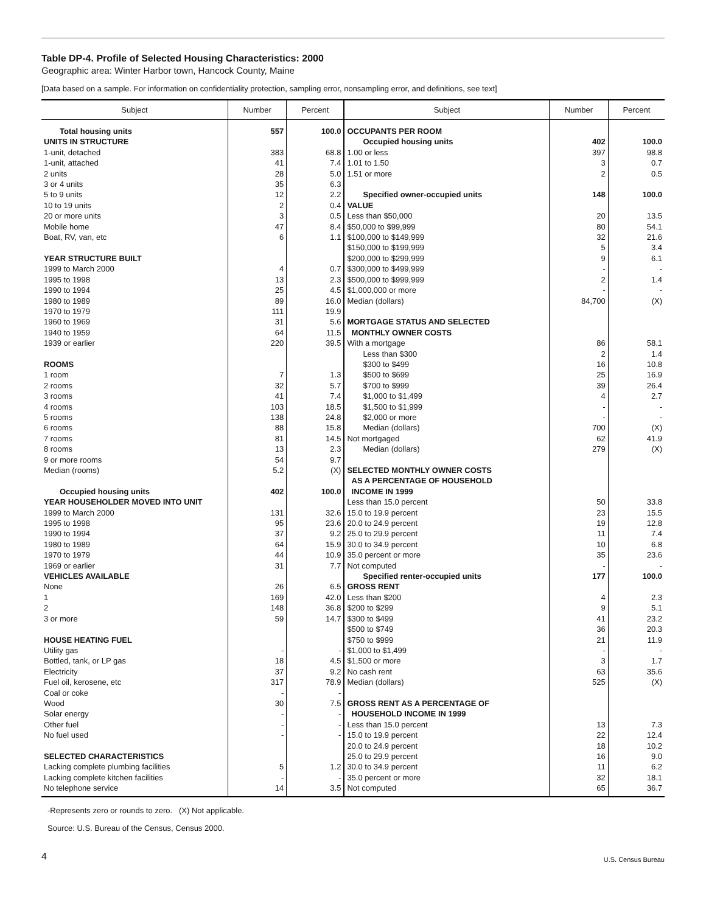Table DP-4. Profile of Selected Housing Characteristics: 2000
Geographic area: Winter Harbor town, Hancock County, Maine
[Data based on a sample. For information on confidentiality protection, sampling error, nonsampling error, and definitions, see text]
| Subject | Number | Percent | Subject | Number | Percent |
| --- | --- | --- | --- | --- | --- |
| Total housing units | 557 | 100.0 | OCCUPANTS PER ROOM | | |
| UNITS IN STRUCTURE | | | Occupied housing units | 402 | 100.0 |
| 1-unit, detached | 383 | 68.8 | 1.00 or less | 397 | 98.8 |
| 1-unit, attached | 41 | 7.4 | 1.01 to 1.50 | 3 | 0.7 |
| 2 units | 28 | 5.0 | 1.51 or more | 2 | 0.5 |
| 3 or 4 units | 35 | 6.3 | | | |
| 5 to 9 units | 12 | 2.2 | Specified owner-occupied units | 148 | 100.0 |
| 10 to 19 units | 2 | 0.4 | VALUE | | |
| 20 or more units | 3 | 0.5 | Less than $50,000 | 20 | 13.5 |
| Mobile home | 47 | 8.4 | $50,000 to $99,999 | 80 | 54.1 |
| Boat, RV, van, etc | 6 | 1.1 | $100,000 to $149,999 | 32 | 21.6 |
| | | | $150,000 to $199,999 | 5 | 3.4 |
| YEAR STRUCTURE BUILT | | | $200,000 to $299,999 | 9 | 6.1 |
| 1999 to March 2000 | 4 | 0.7 | $300,000 to $499,999 | - | - |
| 1995 to 1998 | 13 | 2.3 | $500,000 to $999,999 | 2 | 1.4 |
| 1990 to 1994 | 25 | 4.5 | $1,000,000 or more | - | - |
| 1980 to 1989 | 89 | 16.0 | Median (dollars) | 84,700 | (X) |
| 1970 to 1979 | 111 | 19.9 | | | |
| 1960 to 1969 | 31 | 5.6 | MORTGAGE STATUS AND SELECTED | | |
| 1940 to 1959 | 64 | 11.5 | MONTHLY OWNER COSTS | | |
| 1939 or earlier | 220 | 39.5 | With a mortgage | 86 | 58.1 |
| | | | Less than $300 | 2 | 1.4 |
| ROOMS | | | $300 to $499 | 16 | 10.8 |
| 1 room | 7 | 1.3 | $500 to $699 | 25 | 16.9 |
| 2 rooms | 32 | 5.7 | $700 to $999 | 39 | 26.4 |
| 3 rooms | 41 | 7.4 | $1,000 to $1,499 | 4 | 2.7 |
| 4 rooms | 103 | 18.5 | $1,500 to $1,999 | - | - |
| 5 rooms | 138 | 24.8 | $2,000 or more | - | - |
| 6 rooms | 88 | 15.8 | Median (dollars) | 700 | (X) |
| 7 rooms | 81 | 14.5 | Not mortgaged | 62 | 41.9 |
| 8 rooms | 13 | 2.3 | Median (dollars) | 279 | (X) |
| 9 or more rooms | 54 | 9.7 | | | |
| Median (rooms) | 5.2 | (X) | SELECTED MONTHLY OWNER COSTS | | |
| | | | AS A PERCENTAGE OF HOUSEHOLD | | |
| Occupied housing units | 402 | 100.0 | INCOME IN 1999 | | |
| YEAR HOUSEHOLDER MOVED INTO UNIT | | | Less than 15.0 percent | 50 | 33.8 |
| 1999 to March 2000 | 131 | 32.6 | 15.0 to 19.9 percent | 23 | 15.5 |
| 1995 to 1998 | 95 | 23.6 | 20.0 to 24.9 percent | 19 | 12.8 |
| 1990 to 1994 | 37 | 9.2 | 25.0 to 29.9 percent | 11 | 7.4 |
| 1980 to 1989 | 64 | 15.9 | 30.0 to 34.9 percent | 10 | 6.8 |
| 1970 to 1979 | 44 | 10.9 | 35.0 percent or more | 35 | 23.6 |
| 1969 or earlier | 31 | 7.7 | Not computed | - | - |
| VEHICLES AVAILABLE | | | Specified renter-occupied units | 177 | 100.0 |
| None | 26 | 6.5 | GROSS RENT | | |
| 1 | 169 | 42.0 | Less than $200 | 4 | 2.3 |
| 2 | 148 | 36.8 | $200 to $299 | 9 | 5.1 |
| 3 or more | 59 | 14.7 | $300 to $499 | 41 | 23.2 |
| | | | $500 to $749 | 36 | 20.3 |
| HOUSE HEATING FUEL | | | $750 to $999 | 21 | 11.9 |
| Utility gas | - | - | $1,000 to $1,499 | - | - |
| Bottled, tank, or LP gas | 18 | 4.5 | $1,500 or more | 3 | 1.7 |
| Electricity | 37 | 9.2 | No cash rent | 63 | 35.6 |
| Fuel oil, kerosene, etc | 317 | 78.9 | Median (dollars) | 525 | (X) |
| Coal or coke | - | - | | | |
| Wood | 30 | 7.5 | GROSS RENT AS A PERCENTAGE OF | | |
| Solar energy | - | - | HOUSEHOLD INCOME IN 1999 | | |
| Other fuel | - | - | Less than 15.0 percent | 13 | 7.3 |
| No fuel used | - | - | 15.0 to 19.9 percent | 22 | 12.4 |
| | | | 20.0 to 24.9 percent | 18 | 10.2 |
| SELECTED CHARACTERISTICS | | | 25.0 to 29.9 percent | 16 | 9.0 |
| Lacking complete plumbing facilities | 5 | 1.2 | 30.0 to 34.9 percent | 11 | 6.2 |
| Lacking complete kitchen facilities | - | - | 35.0 percent or more | 32 | 18.1 |
| No telephone service | 14 | 3.5 | Not computed | 65 | 36.7 |
-Represents zero or rounds to zero. (X) Not applicable.
Source: U.S. Bureau of the Census, Census 2000.
4
U.S. Census Bureau